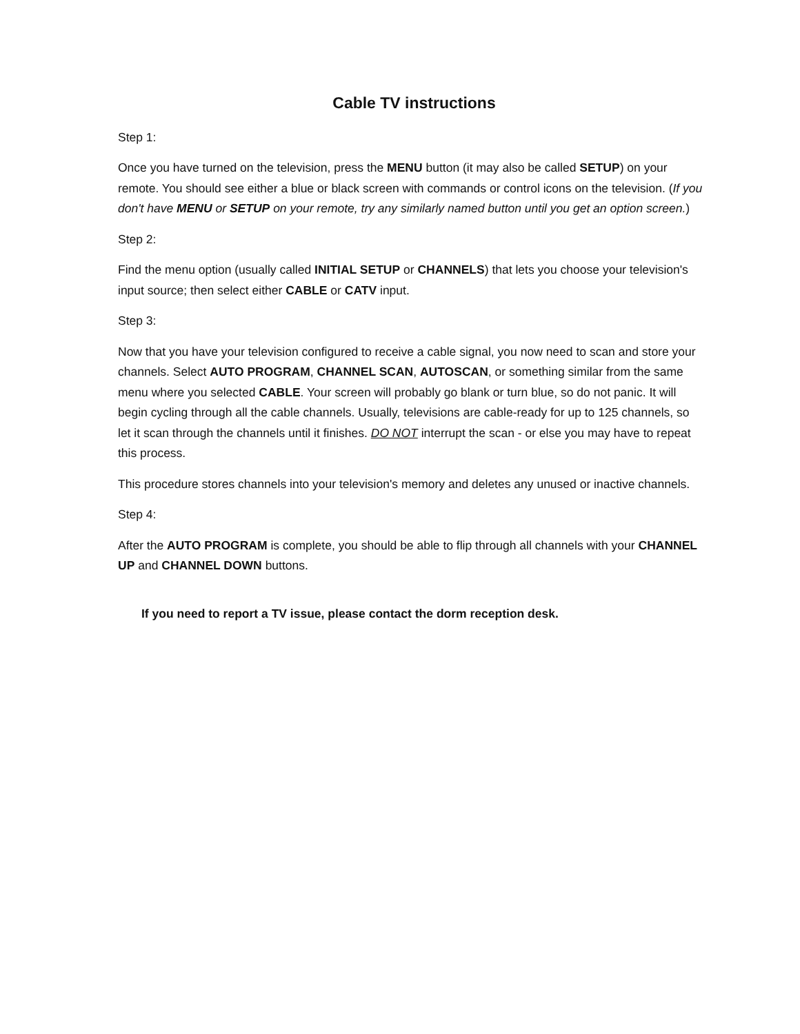Cable TV instructions
Step 1:
Once you have turned on the television, press the MENU button (it may also be called SETUP) on your remote. You should see either a blue or black screen with commands or control icons on the television. (If you don't have MENU or SETUP on your remote, try any similarly named button until you get an option screen.)
Step 2:
Find the menu option (usually called INITIAL SETUP or CHANNELS) that lets you choose your television's input source; then select either CABLE or CATV input.
Step 3:
Now that you have your television configured to receive a cable signal, you now need to scan and store your channels. Select AUTO PROGRAM, CHANNEL SCAN, AUTOSCAN, or something similar from the same menu where you selected CABLE. Your screen will probably go blank or turn blue, so do not panic. It will begin cycling through all the cable channels. Usually, televisions are cable-ready for up to 125 channels, so let it scan through the channels until it finishes. DO NOT interrupt the scan - or else you may have to repeat this process.
This procedure stores channels into your television's memory and deletes any unused or inactive channels.
Step 4:
After the AUTO PROGRAM is complete, you should be able to flip through all channels with your CHANNEL UP and CHANNEL DOWN buttons.
If you need to report a TV issue, please contact the dorm reception desk.